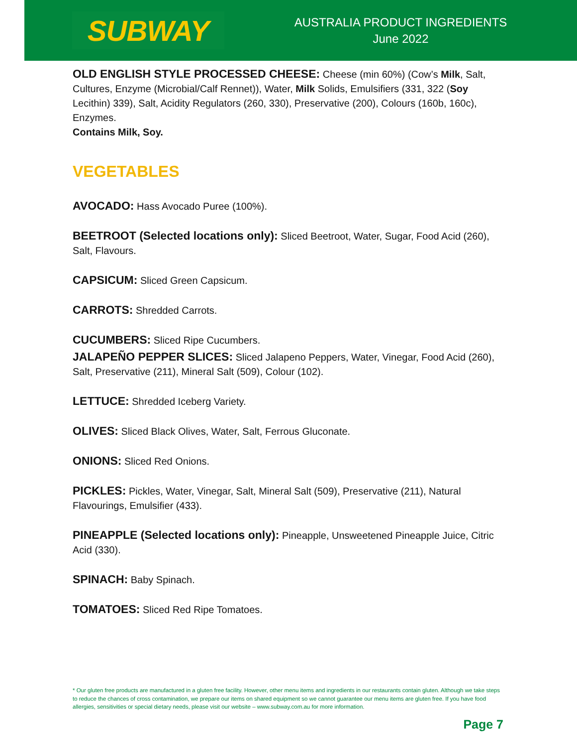SUBWAY
AUSTRALIA PRODUCT INGREDIENTS
June 2022
OLD ENGLISH STYLE PROCESSED CHEESE: Cheese (min 60%) (Cow’s Milk, Salt, Cultures, Enzyme (Microbial/Calf Rennet)), Water, Milk Solids, Emulsifiers (331, 322 (Soy Lecithin) 339), Salt, Acidity Regulators (260, 330), Preservative (200), Colours (160b, 160c), Enzymes.
Contains Milk, Soy.
VEGETABLES
AVOCADO: Hass Avocado Puree (100%).
BEETROOT (Selected locations only): Sliced Beetroot, Water, Sugar, Food Acid (260), Salt, Flavours.
CAPSICUM: Sliced Green Capsicum.
CARROTS: Shredded Carrots.
CUCUMBERS: Sliced Ripe Cucumbers.
JALAPEÑO PEPPER SLICES: Sliced Jalapeno Peppers, Water, Vinegar, Food Acid (260), Salt, Preservative (211), Mineral Salt (509), Colour (102).
LETTUCE: Shredded Iceberg Variety.
OLIVES: Sliced Black Olives, Water, Salt, Ferrous Gluconate.
ONIONS: Sliced Red Onions.
PICKLES: Pickles, Water, Vinegar, Salt, Mineral Salt (509), Preservative (211), Natural Flavourings, Emulsifier (433).
PINEAPPLE (Selected locations only): Pineapple, Unsweetened Pineapple Juice, Citric Acid (330).
SPINACH: Baby Spinach.
TOMATOES: Sliced Red Ripe Tomatoes.
* Our gluten free products are manufactured in a gluten free facility. However, other menu items and ingredients in our restaurants contain gluten. Although we take steps to reduce the chances of cross contamination, we prepare our items on shared equipment so we cannot guarantee our menu items are gluten free. If you have food allergies, sensitivities or special dietary needs, please visit our website – www.subway.com.au for more information.
Page 7